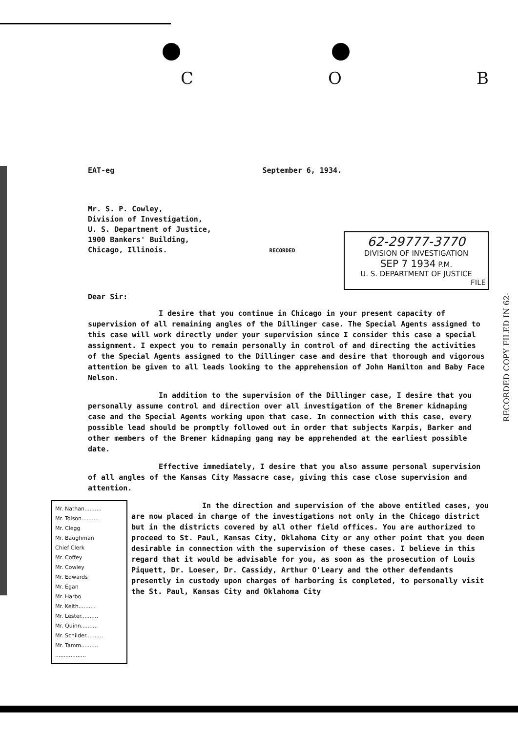C O B
EAT-eg September 6, 1934.
Mr. S. P. Cowley,
Division of Investigation,
U. S. Department of Justice,
1900 Bankers' Building,
Chicago, Illinois. RECORDED
62-29777-3770
DIVISION OF INVESTIGATION
SEP 7 1934 P.M.
U. S. DEPARTMENT OF JUSTICE
FILE
Dear Sir:
I desire that you continue in Chicago in your present capacity of supervision of all remaining angles of the Dillinger case. The Special Agents assigned to this case will work directly under your supervision since I consider this case a special assignment. I expect you to remain personally in control of and directing the activities of the Special Agents assigned to the Dillinger case and desire that thorough and vigorous attention be given to all leads looking to the apprehension of John Hamilton and Baby Face Nelson.
In addition to the supervision of the Dillinger case, I desire that you personally assume control and direction over all investigation of the Bremer kidnaping case and the Special Agents working upon that case. In connection with this case, every possible lead should be promptly followed out in order that subjects Karpis, Barker and other members of the Bremer kidnaping gang may be apprehended at the earliest possible date.
Effective immediately, I desire that you also assume personal supervision of all angles of the Kansas City Massacre case, giving this case close supervision and attention.
Mr. Nathan..........
Mr. Tolson..........
Mr. Clegg
Mr. Baughman
Chief Clerk
Mr. Coffey
Mr. Cowley
Mr. Edwards
Mr. Egan
Mr. Harbo
Mr. Keith..........
Mr. Lester..........
Mr. Quinn..........
Mr. Schilder..........
Mr. Tamm..........
..................
In the direction and supervision of the above entitled cases, you are now placed in charge of the investigations not only in the Chicago district but in the districts covered by all other field offices. You are authorized to proceed to St. Paul, Kansas City, Oklahoma City or any other point that you deem desirable in connection with the supervision of these cases. I believe in this regard that it would be advisable for you, as soon as the prosecution of Louis Piquett, Dr. Loeser, Dr. Cassidy, Arthur O'Leary and the other defendants presently in custody upon charges of harboring is completed, to personally visit the St. Paul, Kansas City and Oklahoma City
RECORDED COPY FILED IN 62-